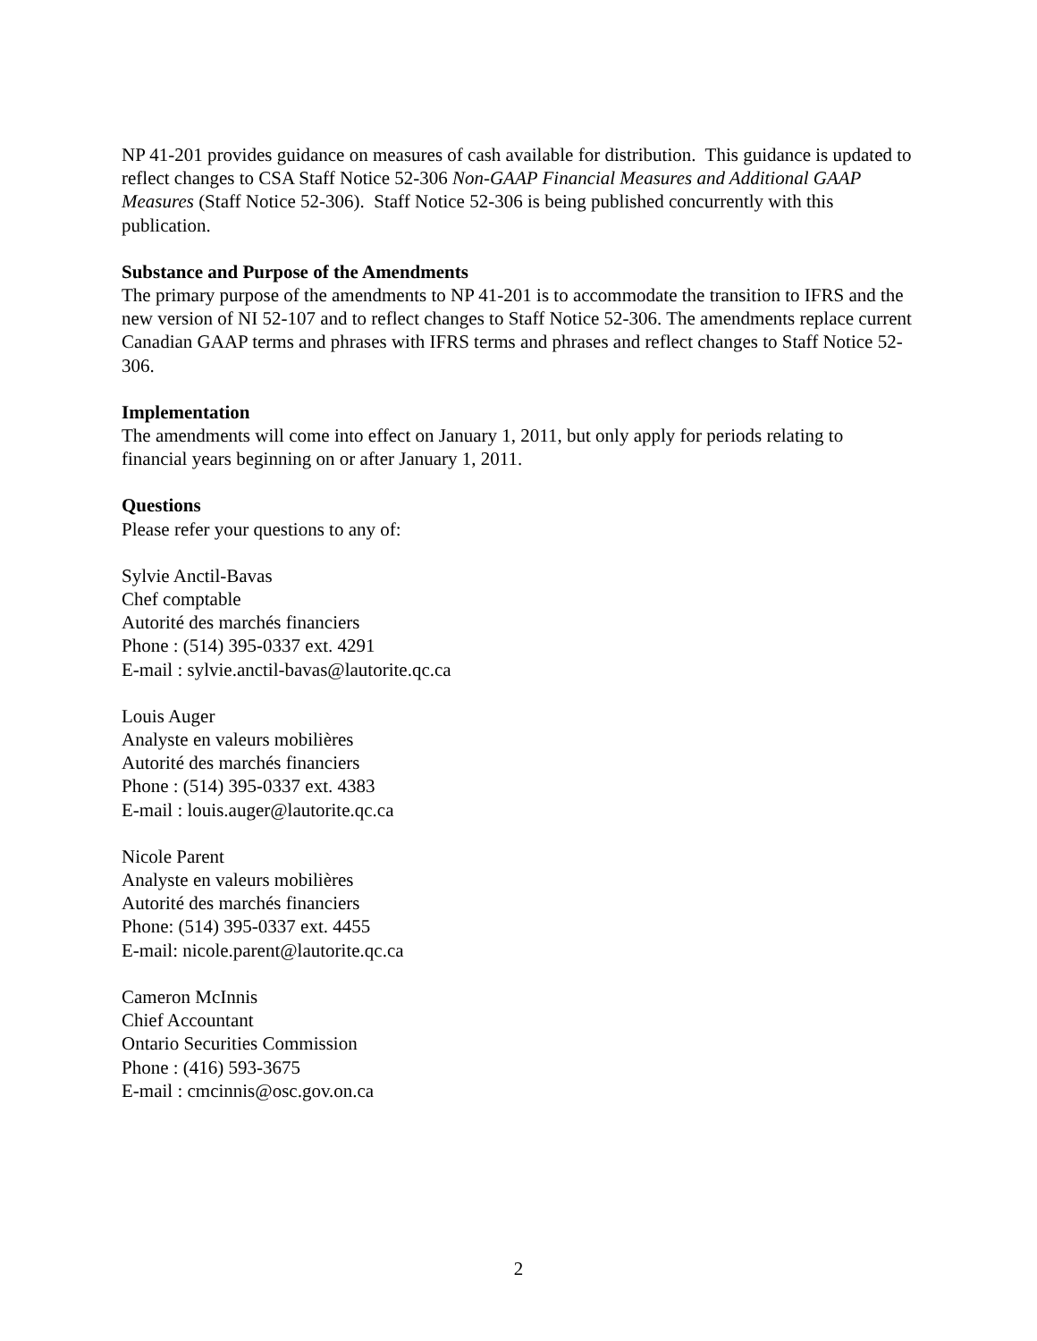NP 41-201 provides guidance on measures of cash available for distribution. This guidance is updated to reflect changes to CSA Staff Notice 52-306 Non-GAAP Financial Measures and Additional GAAP Measures (Staff Notice 52-306). Staff Notice 52-306 is being published concurrently with this publication.
Substance and Purpose of the Amendments
The primary purpose of the amendments to NP 41-201 is to accommodate the transition to IFRS and the new version of NI 52-107 and to reflect changes to Staff Notice 52-306. The amendments replace current Canadian GAAP terms and phrases with IFRS terms and phrases and reflect changes to Staff Notice 52-306.
Implementation
The amendments will come into effect on January 1, 2011, but only apply for periods relating to financial years beginning on or after January 1, 2011.
Questions
Please refer your questions to any of:
Sylvie Anctil-Bavas
Chef comptable
Autorité des marchés financiers
Phone : (514) 395-0337 ext. 4291
E-mail : sylvie.anctil-bavas@lautorite.qc.ca
Louis Auger
Analyste en valeurs mobilières
Autorité des marchés financiers
Phone : (514) 395-0337 ext. 4383
E-mail : louis.auger@lautorite.qc.ca
Nicole Parent
Analyste en valeurs mobilières
Autorité des marchés financiers
Phone: (514) 395-0337 ext. 4455
E-mail: nicole.parent@lautorite.qc.ca
Cameron McInnis
Chief Accountant
Ontario Securities Commission
Phone : (416) 593-3675
E-mail : cmcinnis@osc.gov.on.ca
2